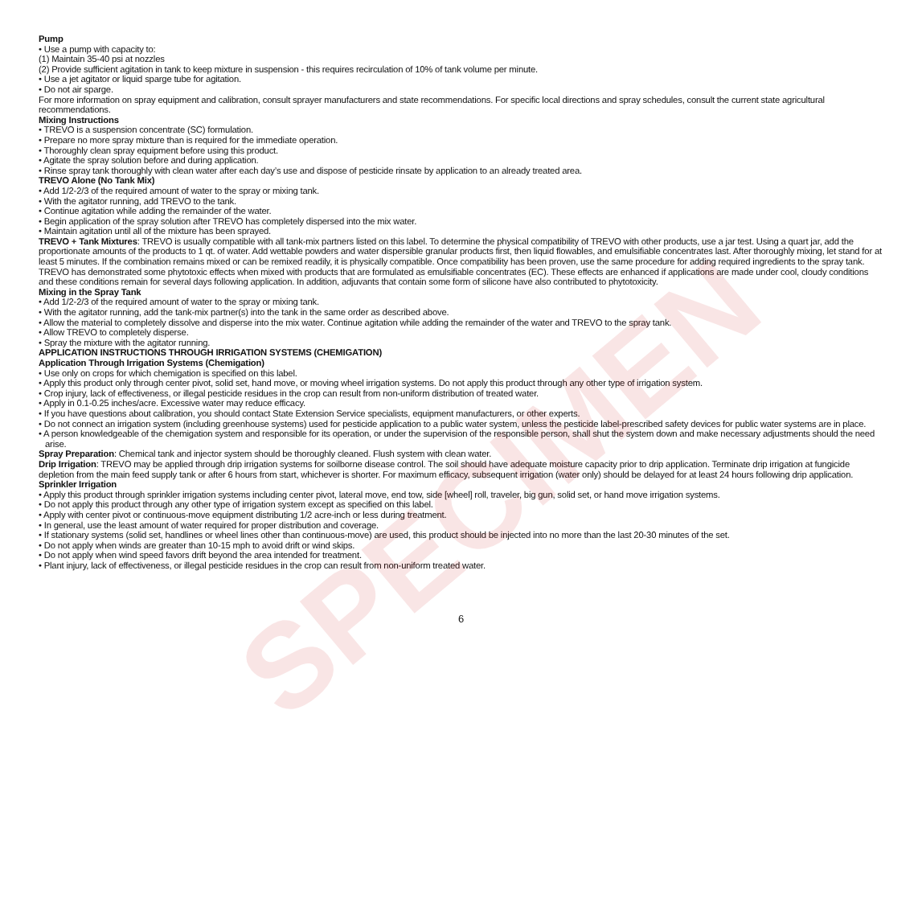SPECIMEN
Pump
• Use a pump with capacity to:
(1) Maintain 35-40 psi at nozzles
(2) Provide sufficient agitation in tank to keep mixture in suspension - this requires recirculation of 10% of tank volume per minute.
• Use a jet agitator or liquid sparge tube for agitation.
• Do not air sparge.
For more information on spray equipment and calibration, consult sprayer manufacturers and state recommendations. For specific local directions and spray schedules, consult the current state agricultural recommendations.
Mixing Instructions
• TREVO is a suspension concentrate (SC) formulation.
• Prepare no more spray mixture than is required for the immediate operation.
• Thoroughly clean spray equipment before using this product.
• Agitate the spray solution before and during application.
• Rinse spray tank thoroughly with clean water after each day’s use and dispose of pesticide rinsate by application to an already treated area.
TREVO Alone (No Tank Mix)
• Add 1/2-2/3 of the required amount of water to the spray or mixing tank.
• With the agitator running, add TREVO to the tank.
• Continue agitation while adding the remainder of the water.
• Begin application of the spray solution after TREVO has completely dispersed into the mix water.
• Maintain agitation until all of the mixture has been sprayed.
TREVO + Tank Mixtures: TREVO is usually compatible with all tank-mix partners listed on this label. To determine the physical compatibility of TREVO with other products, use a jar test. Using a quart jar, add the proportionate amounts of the products to 1 qt. of water. Add wettable powders and water dispersible granular products first, then liquid flowables, and emulsifiable concentrates last. After thoroughly mixing, let stand for at least 5 minutes. If the combination remains mixed or can be remixed readily, it is physically compatible. Once compatibility has been proven, use the same procedure for adding required ingredients to the spray tank.
TREVO has demonstrated some phytotoxic effects when mixed with products that are formulated as emulsifiable concentrates (EC). These effects are enhanced if applications are made under cool, cloudy conditions and these conditions remain for several days following application. In addition, adjuvants that contain some form of silicone have also contributed to phytotoxicity.
Mixing in the Spray Tank
• Add 1/2-2/3 of the required amount of water to the spray or mixing tank.
• With the agitator running, add the tank-mix partner(s) into the tank in the same order as described above.
• Allow the material to completely dissolve and disperse into the mix water. Continue agitation while adding the remainder of the water and TREVO to the spray tank.
• Allow TREVO to completely disperse.
• Spray the mixture with the agitator running.
APPLICATION INSTRUCTIONS THROUGH IRRIGATION SYSTEMS (CHEMIGATION)
Application Through Irrigation Systems (Chemigation)
• Use only on crops for which chemigation is specified on this label.
• Apply this product only through center pivot, solid set, hand move, or moving wheel irrigation systems. Do not apply this product through any other type of irrigation system.
• Crop injury, lack of effectiveness, or illegal pesticide residues in the crop can result from non-uniform distribution of treated water.
• Apply in 0.1-0.25 inches/acre. Excessive water may reduce efficacy.
• If you have questions about calibration, you should contact State Extension Service specialists, equipment manufacturers, or other experts.
• Do not connect an irrigation system (including greenhouse systems) used for pesticide application to a public water system, unless the pesticide label-prescribed safety devices for public water systems are in place.
• A person knowledgeable of the chemigation system and responsible for its operation, or under the supervision of the responsible person, shall shut the system down and make necessary adjustments should the need arise.
Spray Preparation: Chemical tank and injector system should be thoroughly cleaned. Flush system with clean water.
Drip Irrigation: TREVO may be applied through drip irrigation systems for soilborne disease control. The soil should have adequate moisture capacity prior to drip application. Terminate drip irrigation at fungicide depletion from the main feed supply tank or after 6 hours from start, whichever is shorter. For maximum efficacy, subsequent irrigation (water only) should be delayed for at least 24 hours following drip application.
Sprinkler Irrigation
• Apply this product through sprinkler irrigation systems including center pivot, lateral move, end tow, side [wheel] roll, traveler, big gun, solid set, or hand move irrigation systems.
• Do not apply this product through any other type of irrigation system except as specified on this label.
• Apply with center pivot or continuous-move equipment distributing 1/2 acre-inch or less during treatment.
• In general, use the least amount of water required for proper distribution and coverage.
• If stationary systems (solid set, handlines or wheel lines other than continuous-move) are used, this product should be injected into no more than the last 20-30 minutes of the set.
• Do not apply when winds are greater than 10-15 mph to avoid drift or wind skips.
• Do not apply when wind speed favors drift beyond the area intended for treatment.
• Plant injury, lack of effectiveness, or illegal pesticide residues in the crop can result from non-uniform treated water.
6